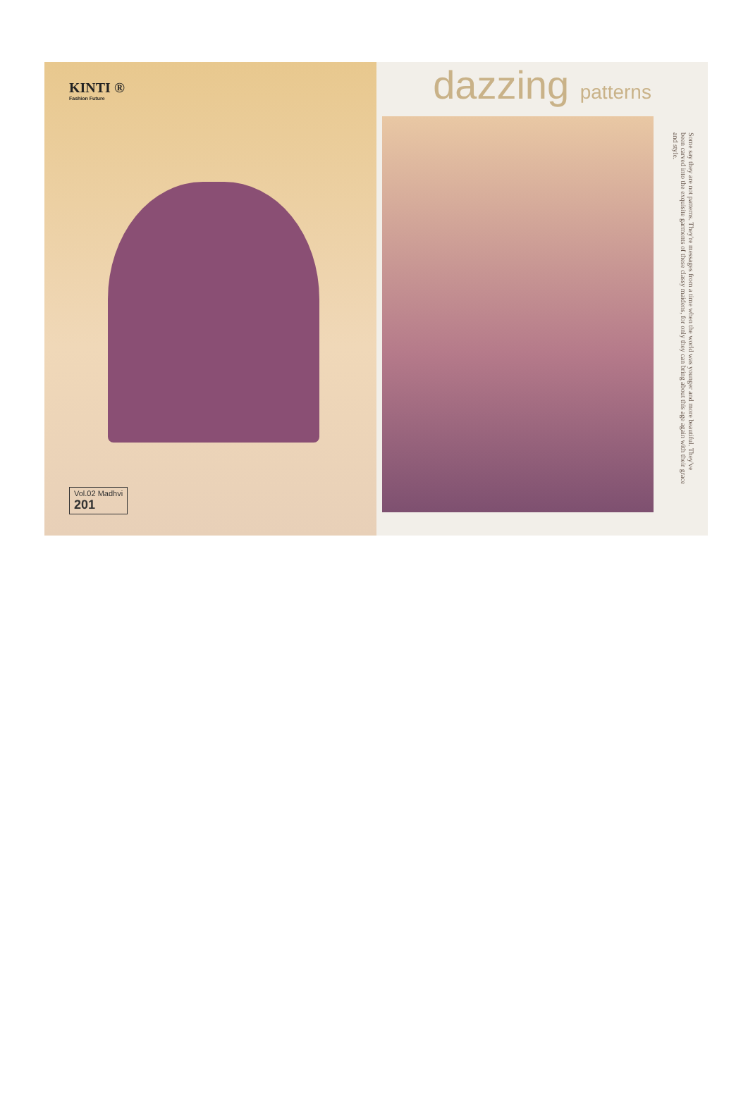KINTI ®
Fashion Future
Vol.02 Madhvi
201
dazzing patterns
Some say they are not patterns. They're messages from a time when the world was younger and more beautiful. They've been carved into the exquisite garments of these classy maidens, for only they can bring about this age again with their grace and style.